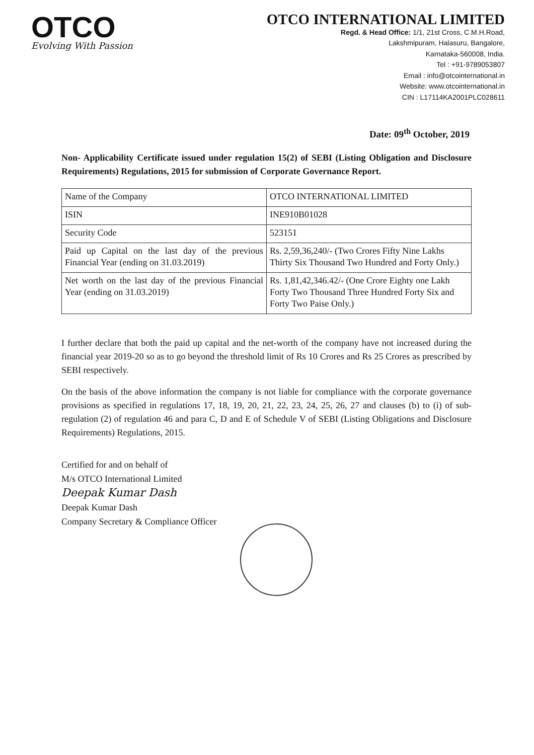OTCO
Evolving With Passion
OTCO INTERNATIONAL LIMITED
Regd. & Head Office: 1/1, 21st Cross, C.M.H.Road,
Lakshmipuram, Halasuru, Bangalore,
Karnataka-560008, India.
Tel : +91-9789053807
Email : info@otcointernational.in
Website: www.otcointernational.in
CIN : L17114KA2001PLC028611
Date: 09<sup>th</sup> October, 2019
Non- Applicability Certificate issued under regulation 15(2) of SEBI (Listing Obligation and Disclosure Requirements) Regulations, 2015 for submission of Corporate Governance Report.
| Name of the Company | OTCO INTERNATIONAL LIMITED |
| ISIN | INE910B01028 |
| Security Code | 523151 |
| Paid up Capital on the last day of the previous Financial Year (ending on 31.03.2019) | Rs. 2,59,36,240/- (Two Crores Fifty Nine Lakhs Thirty Six Thousand Two Hundred and Forty Only.) |
| Net worth on the last day of the previous Financial Year (ending on 31.03.2019) | Rs. 1,81,42,346.42/- (One Crore Eighty one Lakh Forty Two Thousand Three Hundred Forty Six and Forty Two Paise Only.) |
I further declare that both the paid up capital and the net-worth of the company have not increased during the financial year 2019-20 so as to go beyond the threshold limit of Rs 10 Crores and Rs 25 Crores as prescribed by SEBI respectively.
On the basis of the above information the company is not liable for compliance with the corporate governance provisions as specified in regulations 17, 18, 19, 20, 21, 22, 23, 24, 25, 26, 27 and clauses (b) to (i) of sub-regulation (2) of regulation 46 and para C, D and E of Schedule V of SEBI (Listing Obligations and Disclosure Requirements) Regulations, 2015.
Certified for and on behalf of
M/s OTCO International Limited
Deepak Kumar Dash
Deepak Kumar Dash
Company Secretary & Compliance Officer